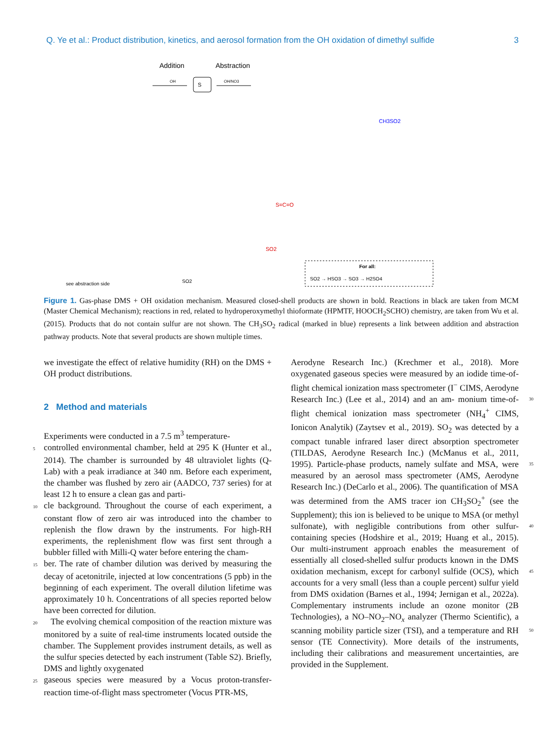Q. Ye et al.: Product distribution, kinetics, and aerosol formation from the OH oxidation of dimethyl sulfide 3
Addition
Abstraction
S
OH
OH/NO3
SO2
see abstraction side
SO2
S=C=O
For all:
SO2 → HSO3 → SO3 → H2SO4
CH3SO2
Figure 1. Gas-phase DMS + OH oxidation mechanism. Measured closed-shell products are shown in bold. Reactions in black are taken from MCM (Master Chemical Mechanism); reactions in red, related to hydroperoxymethyl thioformate (HPMTF, HOOCH<sub>2</sub>SCHO) chemistry, are taken from Wu et al. (2015). Products that do not contain sulfur are not shown. The CH<sub>3</sub>SO<sub>2</sub> radical (marked in blue) represents a link between addition and abstraction pathway products. Note that several products are shown multiple times.
we investigate the effect of relative humidity (RH) on the DMS + OH product distributions.
2 Method and materials
Experiments were conducted in a 7.5 m<sup>3</sup> temperature-
5controlled environmental chamber, held at 295 K (Hunter et al., 2014). The chamber is surrounded by 48 ultraviolet lights (Q-Lab) with a peak irradiance at 340 nm. Before each experiment, the chamber was flushed by zero air (AADCO, 737 series) for at least 12 h to ensure a clean gas and parti-
10cle background. Throughout the course of each experiment, a constant flow of zero air was introduced into the chamber to replenish the flow drawn by the instruments. For high-RH experiments, the replenishment flow was first sent through a bubbler filled with Milli-Q water before entering the cham-
15ber. The rate of chamber dilution was derived by measuring the decay of acetonitrile, injected at low concentrations (5 ppb) in the beginning of each experiment. The overall dilution lifetime was approximately 10 h. Concentrations of all species reported below have been corrected for dilution.
20 The evolving chemical composition of the reaction mixture was monitored by a suite of real-time instruments located outside the chamber. The Supplement provides instrument details, as well as the sulfur species detected by each instrument (Table S2). Briefly, DMS and lightly oxygenated
25gaseous species were measured by a Vocus proton-transfer-reaction time-of-flight mass spectrometer (Vocus PTR-MS,
Aerodyne Research Inc.) (Krechmer et al., 2018). More oxygenated gaseous species were measured by an iodide time-of-flight chemical ionization mass spectrometer (I<sup>−</sup> CIMS, Aerodyne Research Inc.) (Lee et al., 2014) and an am- 30 monium time-of-flight chemical ionization mass spectrometer (NH<sub>4</sub><sup>+</sup> CIMS, Ionicon Analytik) (Zaytsev et al., 2019). SO<sub>2</sub> was detected by a compact tunable infrared laser direct absorption spectrometer (TILDAS, Aerodyne Research Inc.) (McManus et al., 2011, 1995). Particle-phase products, 35 namely sulfate and MSA, were measured by an aerosol mass spectrometer (AMS, Aerodyne Research Inc.) (DeCarlo et al., 2006). The quantification of MSA was determined from the AMS tracer ion CH<sub>3</sub>SO<sub>2</sub><sup>+</sup> (see the Supplement); this ion is believed to be unique to MSA (or methyl sulfonate), with 40 negligible contributions from other sulfur-containing species (Hodshire et al., 2019; Huang et al., 2015). Our multi-instrument approach enables the measurement of essentially all closed-shelled sulfur products known in the DMS oxidation mechanism, except for carbonyl sulfide (OCS), which 45 accounts for a very small (less than a couple percent) sulfur yield from DMS oxidation (Barnes et al., 1994; Jernigan et al., 2022a). Complementary instruments include an ozone monitor (2B Technologies), a NO–NO<sub>2</sub>–NO<sub>x</sub> analyzer (Thermo Scientific), a scanning mobility particle sizer (TSI), 50 and a temperature and RH sensor (TE Connectivity). More details of the instruments, including their calibrations and measurement uncertainties, are provided in the Supplement.